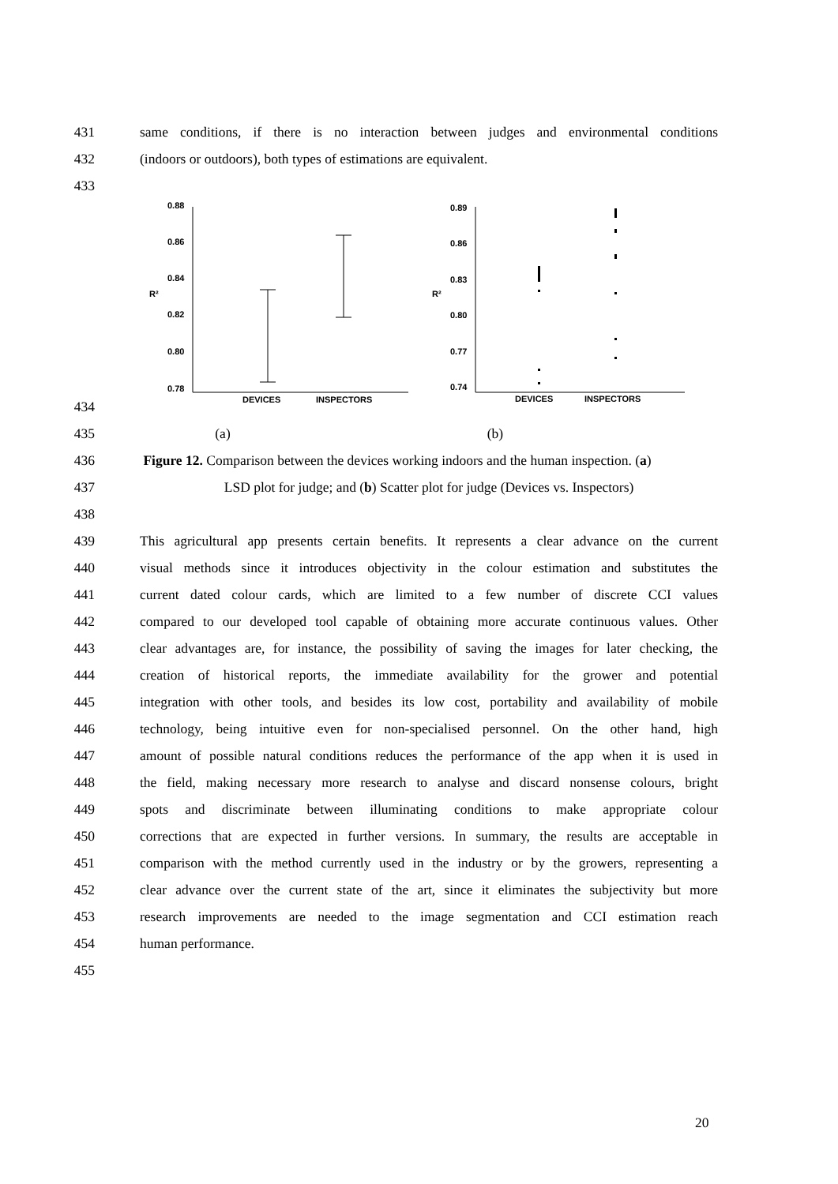431 same conditions, if there is no interaction between judges and environmental conditions
432 (indoors or outdoors), both types of estimations are equivalent.
433
434
0.88
0.86
0.84
0.82
0.80
0.78
R²
DEVICES
INSPECTORS
0.89
0.86
0.83
0.80
0.77
0.74
R²
DEVICES
INSPECTORS
435 (a) (b)
436 Figure 12. Comparison between the devices working indoors and the human inspection. (a)
437 LSD plot for judge; and (b) Scatter plot for judge (Devices vs. Inspectors)
438
439 This agricultural app presents certain benefits. It represents a clear advance on the current
440 visual methods since it introduces objectivity in the colour estimation and substitutes the
441 current dated colour cards, which are limited to a few number of discrete CCI values
442 compared to our developed tool capable of obtaining more accurate continuous values. Other
443 clear advantages are, for instance, the possibility of saving the images for later checking, the
444 creation of historical reports, the immediate availability for the grower and potential
445 integration with other tools, and besides its low cost, portability and availability of mobile
446 technology, being intuitive even for non-specialised personnel. On the other hand, high
447 amount of possible natural conditions reduces the performance of the app when it is used in
448 the field, making necessary more research to analyse and discard nonsense colours, bright
449 spots and discriminate between illuminating conditions to make appropriate colour
450 corrections that are expected in further versions. In summary, the results are acceptable in
451 comparison with the method currently used in the industry or by the growers, representing a
452 clear advance over the current state of the art, since it eliminates the subjectivity but more
453 research improvements are needed to the image segmentation and CCI estimation reach
454 human performance.
455
20